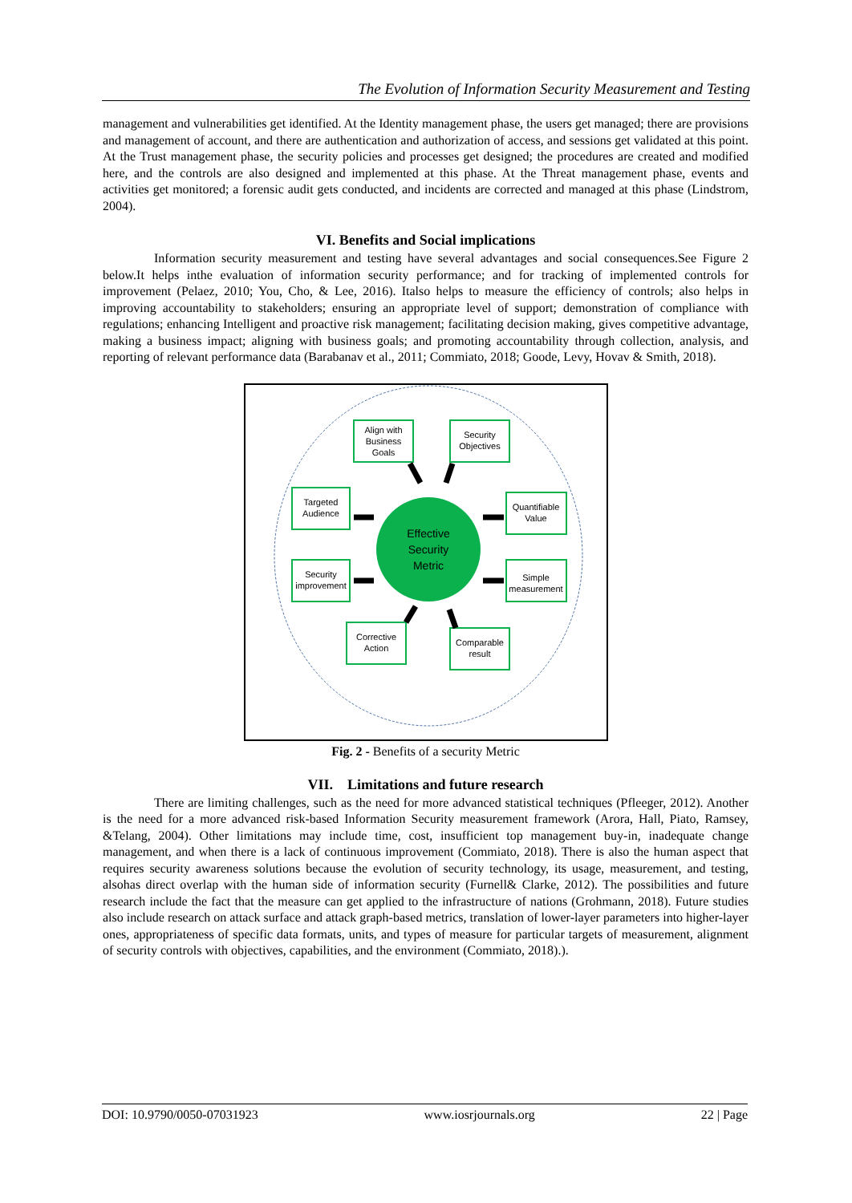The Evolution of Information Security Measurement and Testing
management and vulnerabilities get identified. At the Identity management phase, the users get managed; there are provisions and management of account, and there are authentication and authorization of access, and sessions get validated at this point. At the Trust management phase, the security policies and processes get designed; the procedures are created and modified here, and the controls are also designed and implemented at this phase. At the Threat management phase, events and activities get monitored; a forensic audit gets conducted, and incidents are corrected and managed at this phase (Lindstrom, 2004).
VI. Benefits and Social implications
Information security measurement and testing have several advantages and social consequences.See Figure 2 below.It helps inthe evaluation of information security performance; and for tracking of implemented controls for improvement (Pelaez, 2010; You, Cho, & Lee, 2016). Italso helps to measure the efficiency of controls; also helps in improving accountability to stakeholders; ensuring an appropriate level of support; demonstration of compliance with regulations; enhancing Intelligent and proactive risk management; facilitating decision making, gives competitive advantage, making a business impact; aligning with business goals; and promoting accountability through collection, analysis, and reporting of relevant performance data (Barabanav et al., 2011; Commiato, 2018; Goode, Levy, Hovav & Smith, 2018).
Effective
Security
Metric
Align with
Business
Goals
Security
Objectives
Targeted
Audience
Quantifiable
Value
Security
improvement
Simple
measurement
Corrective
Action
Comparable
result
Fig. 2 - Benefits of a security Metric
VII. Limitations and future research
There are limiting challenges, such as the need for more advanced statistical techniques (Pfleeger, 2012). Another is the need for a more advanced risk-based Information Security measurement framework (Arora, Hall, Piato, Ramsey, &Telang, 2004). Other limitations may include time, cost, insufficient top management buy-in, inadequate change management, and when there is a lack of continuous improvement (Commiato, 2018). There is also the human aspect that requires security awareness solutions because the evolution of security technology, its usage, measurement, and testing, alsohas direct overlap with the human side of information security (Furnell& Clarke, 2012). The possibilities and future research include the fact that the measure can get applied to the infrastructure of nations (Grohmann, 2018). Future studies also include research on attack surface and attack graph-based metrics, translation of lower-layer parameters into higher-layer ones, appropriateness of specific data formats, units, and types of measure for particular targets of measurement, alignment of security controls with objectives, capabilities, and the environment (Commiato, 2018).).
DOI: 10.9790/0050-07031923 www.iosrjournals.org 22 | Page